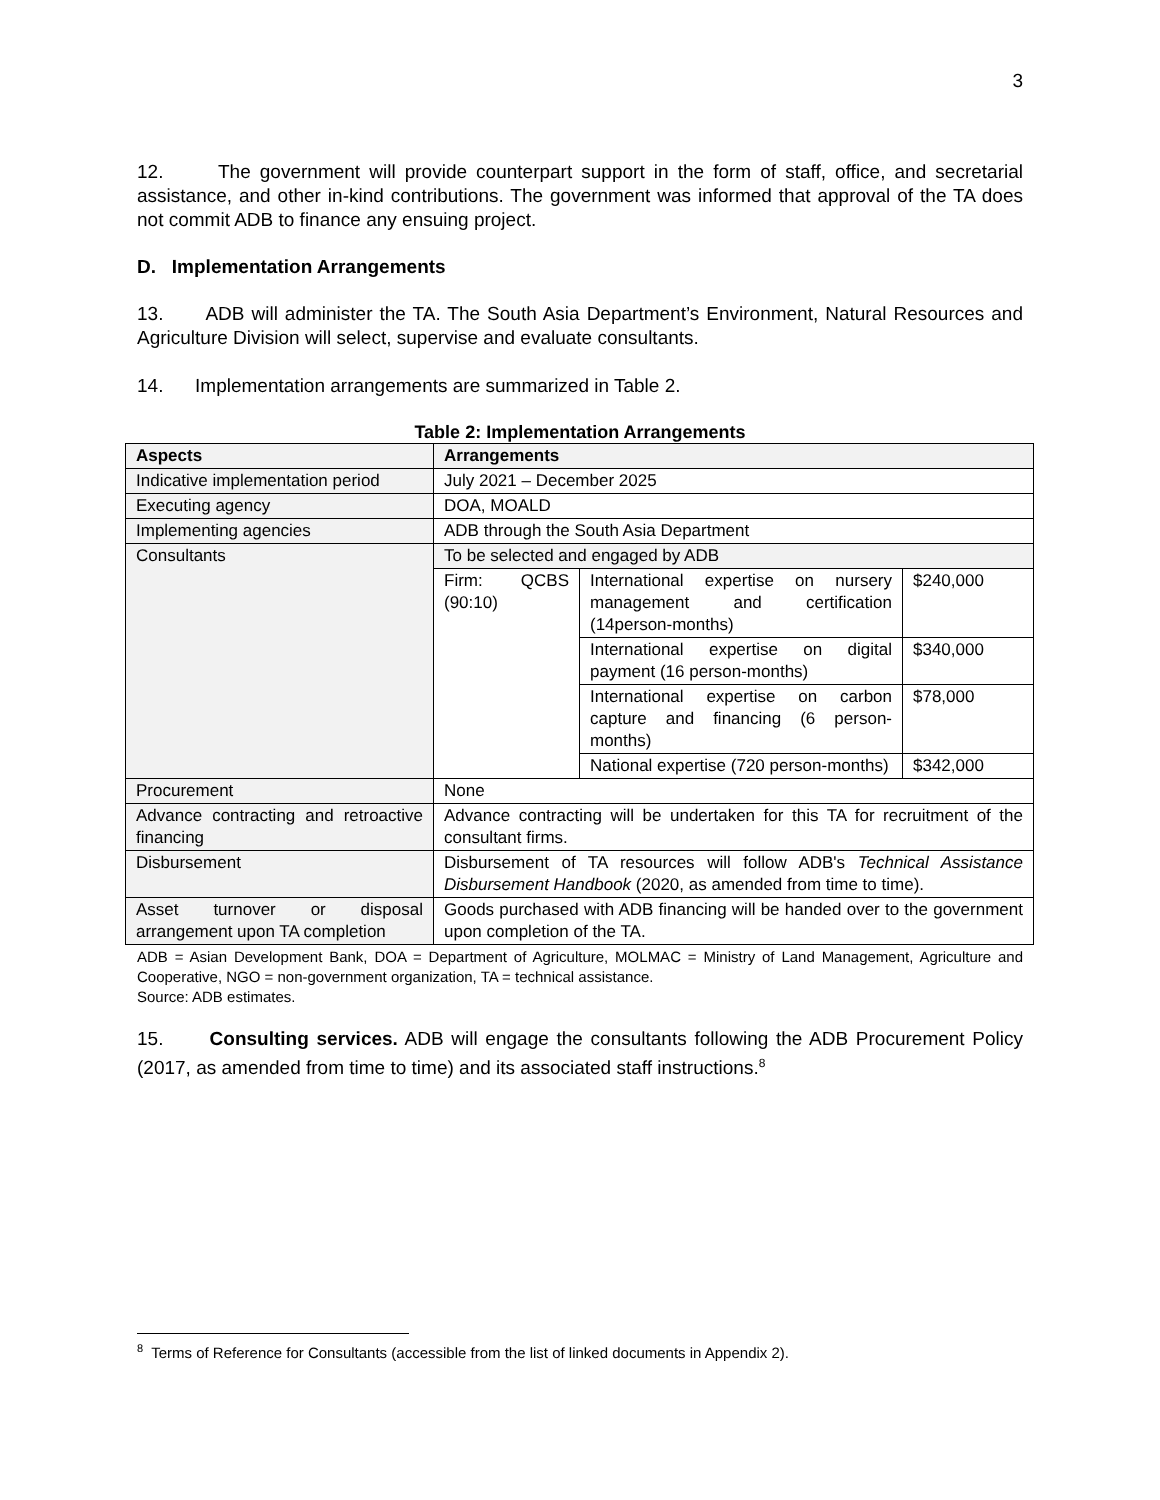3
12. The government will provide counterpart support in the form of staff, office, and secretarial assistance, and other in-kind contributions. The government was informed that approval of the TA does not commit ADB to finance any ensuing project.
D. Implementation Arrangements
13. ADB will administer the TA. The South Asia Department’s Environment, Natural Resources and Agriculture Division will select, supervise and evaluate consultants.
14. Implementation arrangements are summarized in Table 2.
Table 2: Implementation Arrangements
| Aspects | Arrangements | | |
| --- | --- | --- | --- |
| Indicative implementation period | July 2021 – December 2025 | | |
| Executing agency | DOA, MOALD | | |
| Implementing agencies | ADB through the South Asia Department | | |
| Consultants | To be selected and engaged by ADB | | |
| | Firm: QCBS (90:10) | International expertise on nursery management and certification (14person-months) | $240,000 |
| | | International expertise on digital payment (16 person-months) | $340,000 |
| | | International expertise on carbon capture and financing (6 person-months) | $78,000 |
| | | National expertise (720 person-months) | $342,000 |
| Procurement | None | | |
| Advance contracting and retroactive financing | Advance contracting will be undertaken for this TA for recruitment of the consultant firms. | | |
| Disbursement | Disbursement of TA resources will follow ADB's Technical Assistance Disbursement Handbook (2020, as amended from time to time). | | |
| Asset turnover or disposal arrangement upon TA completion | Goods purchased with ADB financing will be handed over to the government upon completion of the TA. | | |
ADB = Asian Development Bank, DOA = Department of Agriculture, MOLMAC = Ministry of Land Management, Agriculture and Cooperative, NGO = non-government organization, TA = technical assistance.
Source: ADB estimates.
15. Consulting services. ADB will engage the consultants following the ADB Procurement Policy (2017, as amended from time to time) and its associated staff instructions.<sup>8</sup>
<sup>8</sup> Terms of Reference for Consultants (accessible from the list of linked documents in Appendix 2).